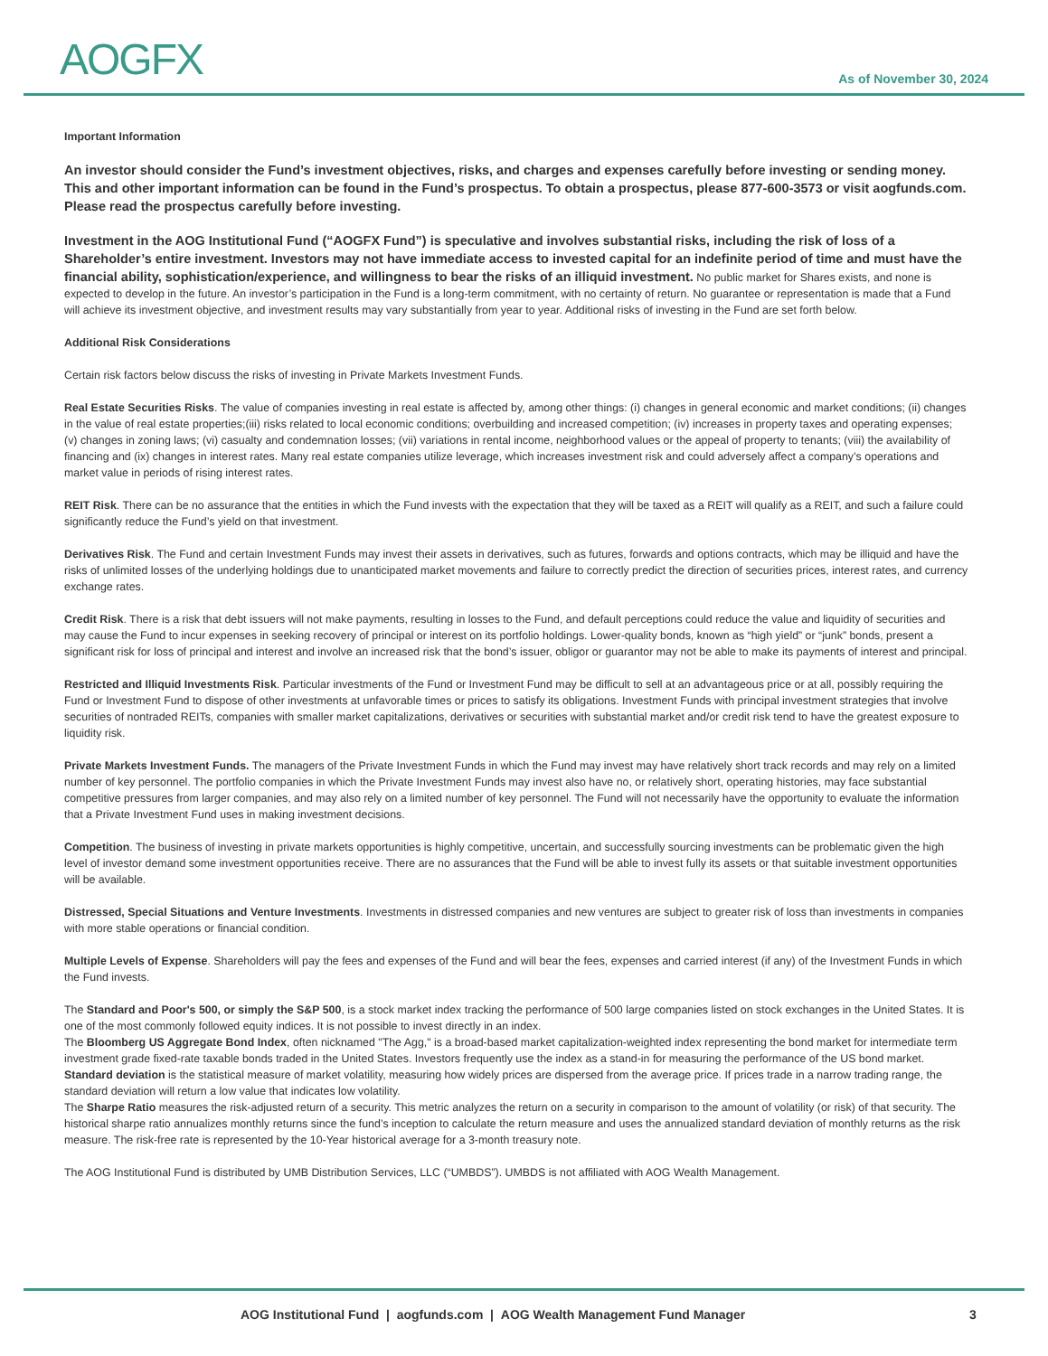AOGFX
As of November 30, 2024
Important Information
An investor should consider the Fund’s investment objectives, risks, and charges and expenses carefully before investing or sending money. This and other important information can be found in the Fund’s prospectus. To obtain a prospectus, please 877-600-3573 or visit aogfunds.com. Please read the prospectus carefully before investing.
Investment in the AOG Institutional Fund (“AOGFX Fund”) is speculative and involves substantial risks, including the risk of loss of a Shareholder’s entire investment. Investors may not have immediate access to invested capital for an indefinite period of time and must have the financial ability, sophistication/experience, and willingness to bear the risks of an illiquid investment. No public market for Shares exists, and none is expected to develop in the future. An investor’s participation in the Fund is a long-term commitment, with no certainty of return. No guarantee or representation is made that a Fund will achieve its investment objective, and investment results may vary substantially from year to year. Additional risks of investing in the Fund are set forth below.
Additional Risk Considerations
Certain risk factors below discuss the risks of investing in Private Markets Investment Funds.
Real Estate Securities Risks. The value of companies investing in real estate is affected by, among other things: (i) changes in general economic and market conditions; (ii) changes in the value of real estate properties;(iii) risks related to local economic conditions; overbuilding and increased competition; (iv) increases in property taxes and operating expenses; (v) changes in zoning laws; (vi) casualty and condemnation losses; (vii) variations in rental income, neighborhood values or the appeal of property to tenants; (viii) the availability of financing and (ix) changes in interest rates. Many real estate companies utilize leverage, which increases investment risk and could adversely affect a company’s operations and market value in periods of rising interest rates.
REIT Risk. There can be no assurance that the entities in which the Fund invests with the expectation that they will be taxed as a REIT will qualify as a REIT, and such a failure could significantly reduce the Fund’s yield on that investment.
Derivatives Risk. The Fund and certain Investment Funds may invest their assets in derivatives, such as futures, forwards and options contracts, which may be illiquid and have the risks of unlimited losses of the underlying holdings due to unanticipated market movements and failure to correctly predict the direction of securities prices, interest rates, and currency exchange rates.
Credit Risk. There is a risk that debt issuers will not make payments, resulting in losses to the Fund, and default perceptions could reduce the value and liquidity of securities and may cause the Fund to incur expenses in seeking recovery of principal or interest on its portfolio holdings. Lower-quality bonds, known as “high yield” or “junk” bonds, present a significant risk for loss of principal and interest and involve an increased risk that the bond’s issuer, obligor or guarantor may not be able to make its payments of interest and principal.
Restricted and Illiquid Investments Risk. Particular investments of the Fund or Investment Fund may be difficult to sell at an advantageous price or at all, possibly requiring the Fund or Investment Fund to dispose of other investments at unfavorable times or prices to satisfy its obligations. Investment Funds with principal investment strategies that involve securities of nontraded REITs, companies with smaller market capitalizations, derivatives or securities with substantial market and/or credit risk tend to have the greatest exposure to liquidity risk.
Private Markets Investment Funds. The managers of the Private Investment Funds in which the Fund may invest may have relatively short track records and may rely on a limited number of key personnel. The portfolio companies in which the Private Investment Funds may invest also have no, or relatively short, operating histories, may face substantial competitive pressures from larger companies, and may also rely on a limited number of key personnel. The Fund will not necessarily have the opportunity to evaluate the information that a Private Investment Fund uses in making investment decisions.
Competition. The business of investing in private markets opportunities is highly competitive, uncertain, and successfully sourcing investments can be problematic given the high level of investor demand some investment opportunities receive. There are no assurances that the Fund will be able to invest fully its assets or that suitable investment opportunities will be available.
Distressed, Special Situations and Venture Investments. Investments in distressed companies and new ventures are subject to greater risk of loss than investments in companies with more stable operations or financial condition.
Multiple Levels of Expense. Shareholders will pay the fees and expenses of the Fund and will bear the fees, expenses and carried interest (if any) of the Investment Funds in which the Fund invests.
The Standard and Poor's 500, or simply the S&P 500, is a stock market index tracking the performance of 500 large companies listed on stock exchanges in the United States. It is one of the most commonly followed equity indices. It is not possible to invest directly in an index.
The Bloomberg US Aggregate Bond Index, often nicknamed "The Agg," is a broad-based market capitalization-weighted index representing the bond market for intermediate term investment grade fixed-rate taxable bonds traded in the United States. Investors frequently use the index as a stand-in for measuring the performance of the US bond market.
Standard deviation is the statistical measure of market volatility, measuring how widely prices are dispersed from the average price. If prices trade in a narrow trading range, the standard deviation will return a low value that indicates low volatility.
The Sharpe Ratio measures the risk-adjusted return of a security. This metric analyzes the return on a security in comparison to the amount of volatility (or risk) of that security. The historical sharpe ratio annualizes monthly returns since the fund’s inception to calculate the return measure and uses the annualized standard deviation of monthly returns as the risk measure. The risk-free rate is represented by the 10-Year historical average for a 3-month treasury note.
The AOG Institutional Fund is distributed by UMB Distribution Services, LLC (“UMBDS”). UMBDS is not affiliated with AOG Wealth Management.
AOG Institutional Fund | aogfunds.com | AOG Wealth Management Fund Manager 3